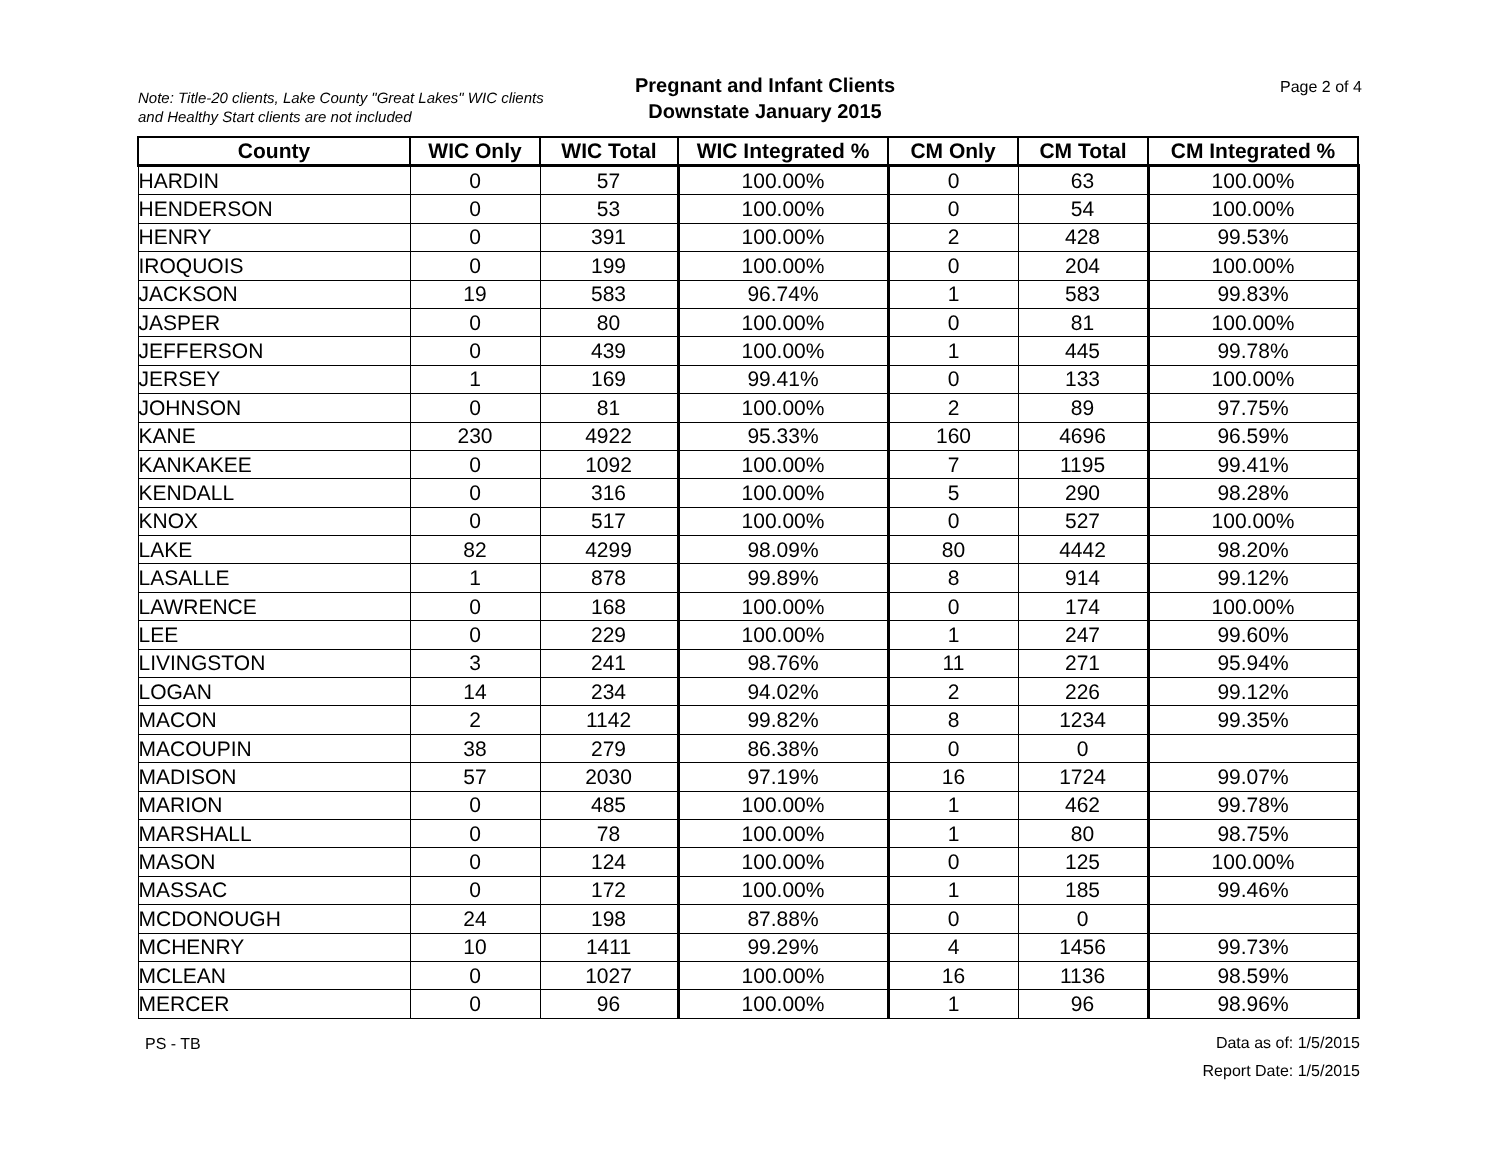Note: Title-20 clients, Lake County "Great Lakes" WIC clients
and Healthy Start clients are not included
Pregnant and Infant Clients
Downstate January 2015
Page 2 of 4
| County | WIC Only | WIC Total | WIC Integrated % | CM Only | CM Total | CM Integrated % |
| --- | --- | --- | --- | --- | --- | --- |
| HARDIN | 0 | 57 | 100.00% | 0 | 63 | 100.00% |
| HENDERSON | 0 | 53 | 100.00% | 0 | 54 | 100.00% |
| HENRY | 0 | 391 | 100.00% | 2 | 428 | 99.53% |
| IROQUOIS | 0 | 199 | 100.00% | 0 | 204 | 100.00% |
| JACKSON | 19 | 583 | 96.74% | 1 | 583 | 99.83% |
| JASPER | 0 | 80 | 100.00% | 0 | 81 | 100.00% |
| JEFFERSON | 0 | 439 | 100.00% | 1 | 445 | 99.78% |
| JERSEY | 1 | 169 | 99.41% | 0 | 133 | 100.00% |
| JOHNSON | 0 | 81 | 100.00% | 2 | 89 | 97.75% |
| KANE | 230 | 4922 | 95.33% | 160 | 4696 | 96.59% |
| KANKAKEE | 0 | 1092 | 100.00% | 7 | 1195 | 99.41% |
| KENDALL | 0 | 316 | 100.00% | 5 | 290 | 98.28% |
| KNOX | 0 | 517 | 100.00% | 0 | 527 | 100.00% |
| LAKE | 82 | 4299 | 98.09% | 80 | 4442 | 98.20% |
| LASALLE | 1 | 878 | 99.89% | 8 | 914 | 99.12% |
| LAWRENCE | 0 | 168 | 100.00% | 0 | 174 | 100.00% |
| LEE | 0 | 229 | 100.00% | 1 | 247 | 99.60% |
| LIVINGSTON | 3 | 241 | 98.76% | 11 | 271 | 95.94% |
| LOGAN | 14 | 234 | 94.02% | 2 | 226 | 99.12% |
| MACON | 2 | 1142 | 99.82% | 8 | 1234 | 99.35% |
| MACOUPIN | 38 | 279 | 86.38% | 0 | 0 | |
| MADISON | 57 | 2030 | 97.19% | 16 | 1724 | 99.07% |
| MARION | 0 | 485 | 100.00% | 1 | 462 | 99.78% |
| MARSHALL | 0 | 78 | 100.00% | 1 | 80 | 98.75% |
| MASON | 0 | 124 | 100.00% | 0 | 125 | 100.00% |
| MASSAC | 0 | 172 | 100.00% | 1 | 185 | 99.46% |
| MCDONOUGH | 24 | 198 | 87.88% | 0 | 0 | |
| MCHENRY | 10 | 1411 | 99.29% | 4 | 1456 | 99.73% |
| MCLEAN | 0 | 1027 | 100.00% | 16 | 1136 | 98.59% |
| MERCER | 0 | 96 | 100.00% | 1 | 96 | 98.96% |
PS - TB
Data as of: 1/5/2015
Report Date: 1/5/2015